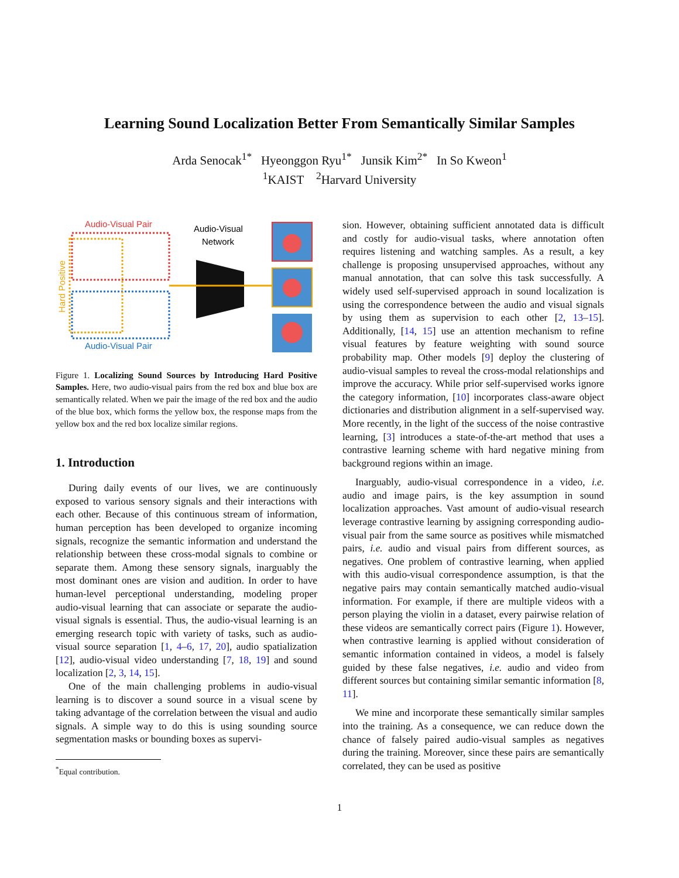Learning Sound Localization Better From Semantically Similar Samples
Arda Senocak<sup>1*</sup> Hyeonggon Ryu<sup>1*</sup> Junsik Kim<sup>2*</sup> In So Kweon<sup>1</sup>
<sup>1</sup> KAIST <sup>2</sup>Harvard University
Audio-Visual Pair
Audio-Visual Pair
Hard Positive
Audio-Visual
Network
Figure 1. Localizing Sound Sources by Introducing Hard Positive Samples. Here, two audio-visual pairs from the red box and blue box are semantically related. When we pair the image of the red box and the audio of the blue box, which forms the yellow box, the response maps from the yellow box and the red box localize similar regions.
1. Introduction
During daily events of our lives, we are continuously exposed to various sensory signals and their interactions with each other. Because of this continuous stream of information, human perception has been developed to organize incoming signals, recognize the semantic information and understand the relationship between these cross-modal signals to combine or separate them. Among these sensory signals, inarguably the most dominant ones are vision and audition. In order to have human-level perceptional understanding, modeling proper audio-visual learning that can associate or separate the audio-visual signals is essential. Thus, the audio-visual learning is an emerging research topic with variety of tasks, such as audio-visual source separation [1, 4–6, 17, 20], audio spatialization [12], audio-visual video understanding [7, 18, 19] and sound localization [2, 3, 14, 15].
One of the main challenging problems in audio-visual learning is to discover a sound source in a visual scene by taking advantage of the correlation between the visual and audio signals. A simple way to do this is using sounding source segmentation masks or bounding boxes as supervi-
<sup>*</sup> Equal contribution.
sion. However, obtaining sufficient annotated data is difficult and costly for audio-visual tasks, where annotation often requires listening and watching samples. As a result, a key challenge is proposing unsupervised approaches, without any manual annotation, that can solve this task successfully. A widely used self-supervised approach in sound localization is using the correspondence between the audio and visual signals by using them as supervision to each other [2, 13–15]. Additionally, [14, 15] use an attention mechanism to refine visual features by feature weighting with sound source probability map. Other models [9] deploy the clustering of audio-visual samples to reveal the cross-modal relationships and improve the accuracy. While prior self-supervised works ignore the category information, [10] incorporates class-aware object dictionaries and distribution alignment in a self-supervised way. More recently, in the light of the success of the noise contrastive learning, [3] introduces a state-of-the-art method that uses a contrastive learning scheme with hard negative mining from background regions within an image.
Inarguably, audio-visual correspondence in a video, i.e. audio and image pairs, is the key assumption in sound localization approaches. Vast amount of audio-visual research leverage contrastive learning by assigning corresponding audio-visual pair from the same source as positives while mismatched pairs, i.e. audio and visual pairs from different sources, as negatives. One problem of contrastive learning, when applied with this audio-visual correspondence assumption, is that the negative pairs may contain semantically matched audio-visual information. For example, if there are multiple videos with a person playing the violin in a dataset, every pairwise relation of these videos are semantically correct pairs (Figure 1). However, when contrastive learning is applied without consideration of semantic information contained in videos, a model is falsely guided by these false negatives, i.e. audio and video from different sources but containing similar semantic information [8, 11].
We mine and incorporate these semantically similar samples into the training. As a consequence, we can reduce down the chance of falsely paired audio-visual samples as negatives during the training. Moreover, since these pairs are semantically correlated, they can be used as positive
1